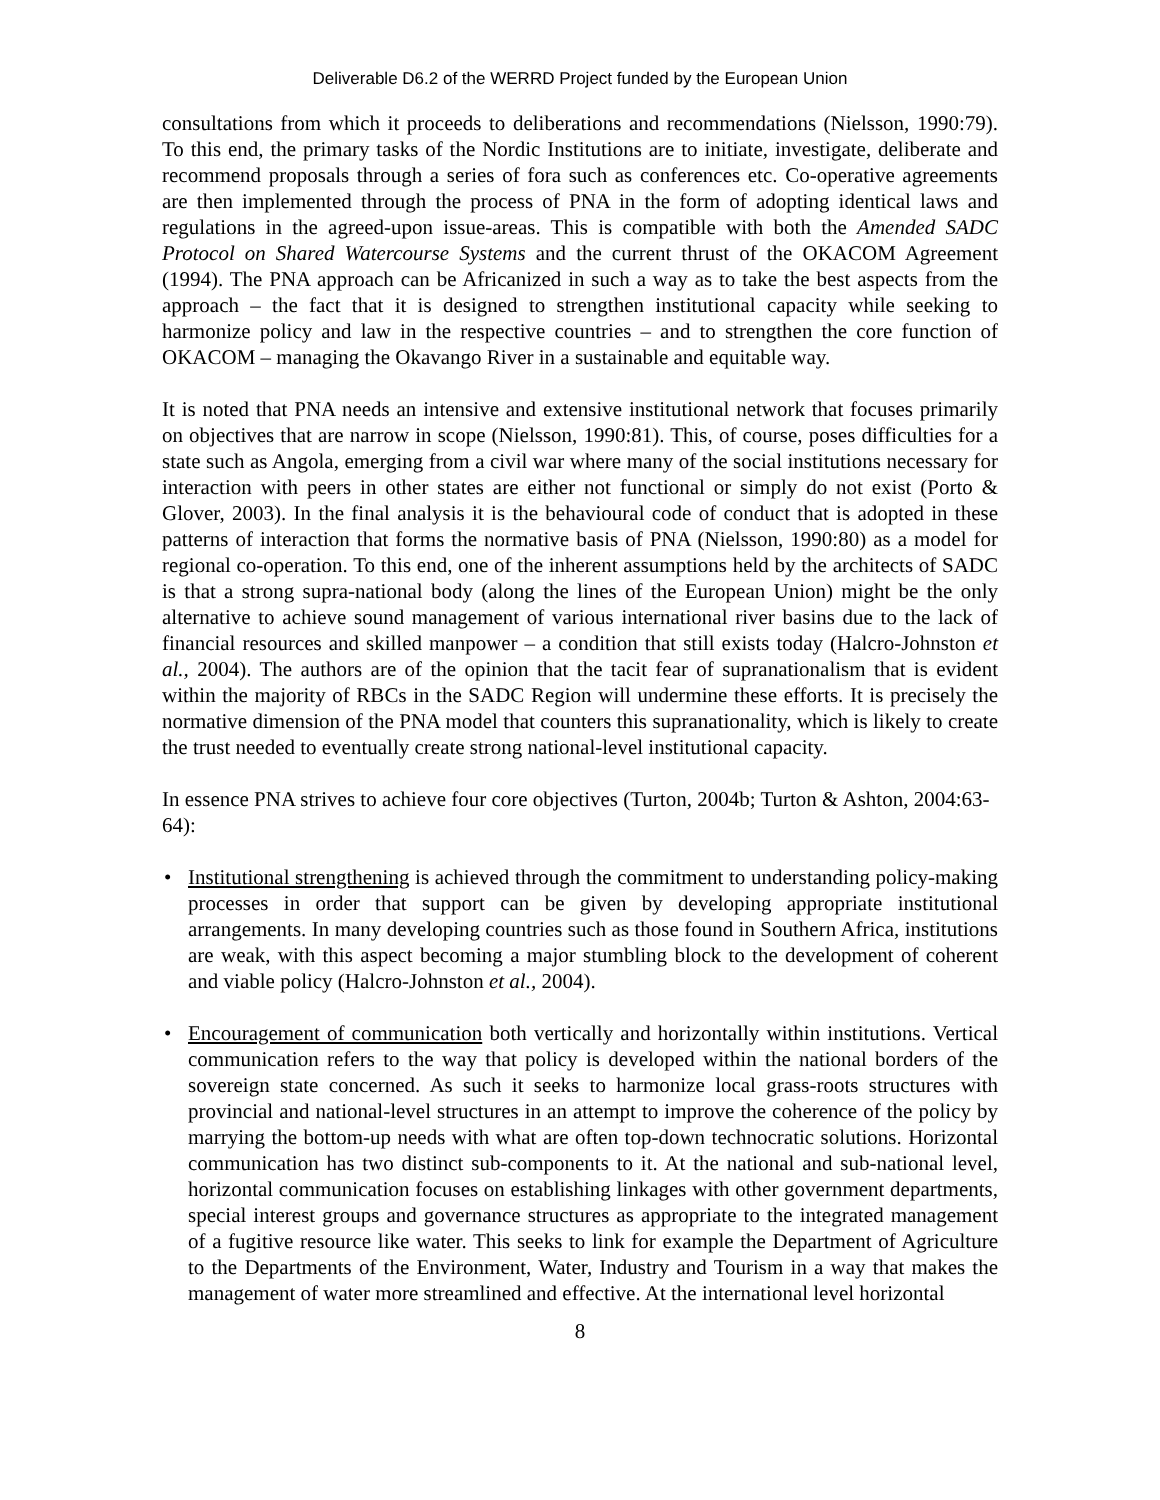Deliverable D6.2 of the WERRD Project funded by the European Union
consultations from which it proceeds to deliberations and recommendations (Nielsson, 1990:79). To this end, the primary tasks of the Nordic Institutions are to initiate, investigate, deliberate and recommend proposals through a series of fora such as conferences etc. Co-operative agreements are then implemented through the process of PNA in the form of adopting identical laws and regulations in the agreed-upon issue-areas. This is compatible with both the Amended SADC Protocol on Shared Watercourse Systems and the current thrust of the OKACOM Agreement (1994). The PNA approach can be Africanized in such a way as to take the best aspects from the approach – the fact that it is designed to strengthen institutional capacity while seeking to harmonize policy and law in the respective countries – and to strengthen the core function of OKACOM – managing the Okavango River in a sustainable and equitable way.
It is noted that PNA needs an intensive and extensive institutional network that focuses primarily on objectives that are narrow in scope (Nielsson, 1990:81). This, of course, poses difficulties for a state such as Angola, emerging from a civil war where many of the social institutions necessary for interaction with peers in other states are either not functional or simply do not exist (Porto & Glover, 2003). In the final analysis it is the behavioural code of conduct that is adopted in these patterns of interaction that forms the normative basis of PNA (Nielsson, 1990:80) as a model for regional co-operation. To this end, one of the inherent assumptions held by the architects of SADC is that a strong supra-national body (along the lines of the European Union) might be the only alternative to achieve sound management of various international river basins due to the lack of financial resources and skilled manpower – a condition that still exists today (Halcro-Johnston et al., 2004). The authors are of the opinion that the tacit fear of supranationalism that is evident within the majority of RBCs in the SADC Region will undermine these efforts. It is precisely the normative dimension of the PNA model that counters this supranationality, which is likely to create the trust needed to eventually create strong national-level institutional capacity.
In essence PNA strives to achieve four core objectives (Turton, 2004b; Turton & Ashton, 2004:63-64):
• Institutional strengthening is achieved through the commitment to understanding policy-making processes in order that support can be given by developing appropriate institutional arrangements. In many developing countries such as those found in Southern Africa, institutions are weak, with this aspect becoming a major stumbling block to the development of coherent and viable policy (Halcro-Johnston et al., 2004).
• Encouragement of communication both vertically and horizontally within institutions. Vertical communication refers to the way that policy is developed within the national borders of the sovereign state concerned. As such it seeks to harmonize local grass-roots structures with provincial and national-level structures in an attempt to improve the coherence of the policy by marrying the bottom-up needs with what are often top-down technocratic solutions. Horizontal communication has two distinct sub-components to it. At the national and sub-national level, horizontal communication focuses on establishing linkages with other government departments, special interest groups and governance structures as appropriate to the integrated management of a fugitive resource like water. This seeks to link for example the Department of Agriculture to the Departments of the Environment, Water, Industry and Tourism in a way that makes the management of water more streamlined and effective. At the international level horizontal
8